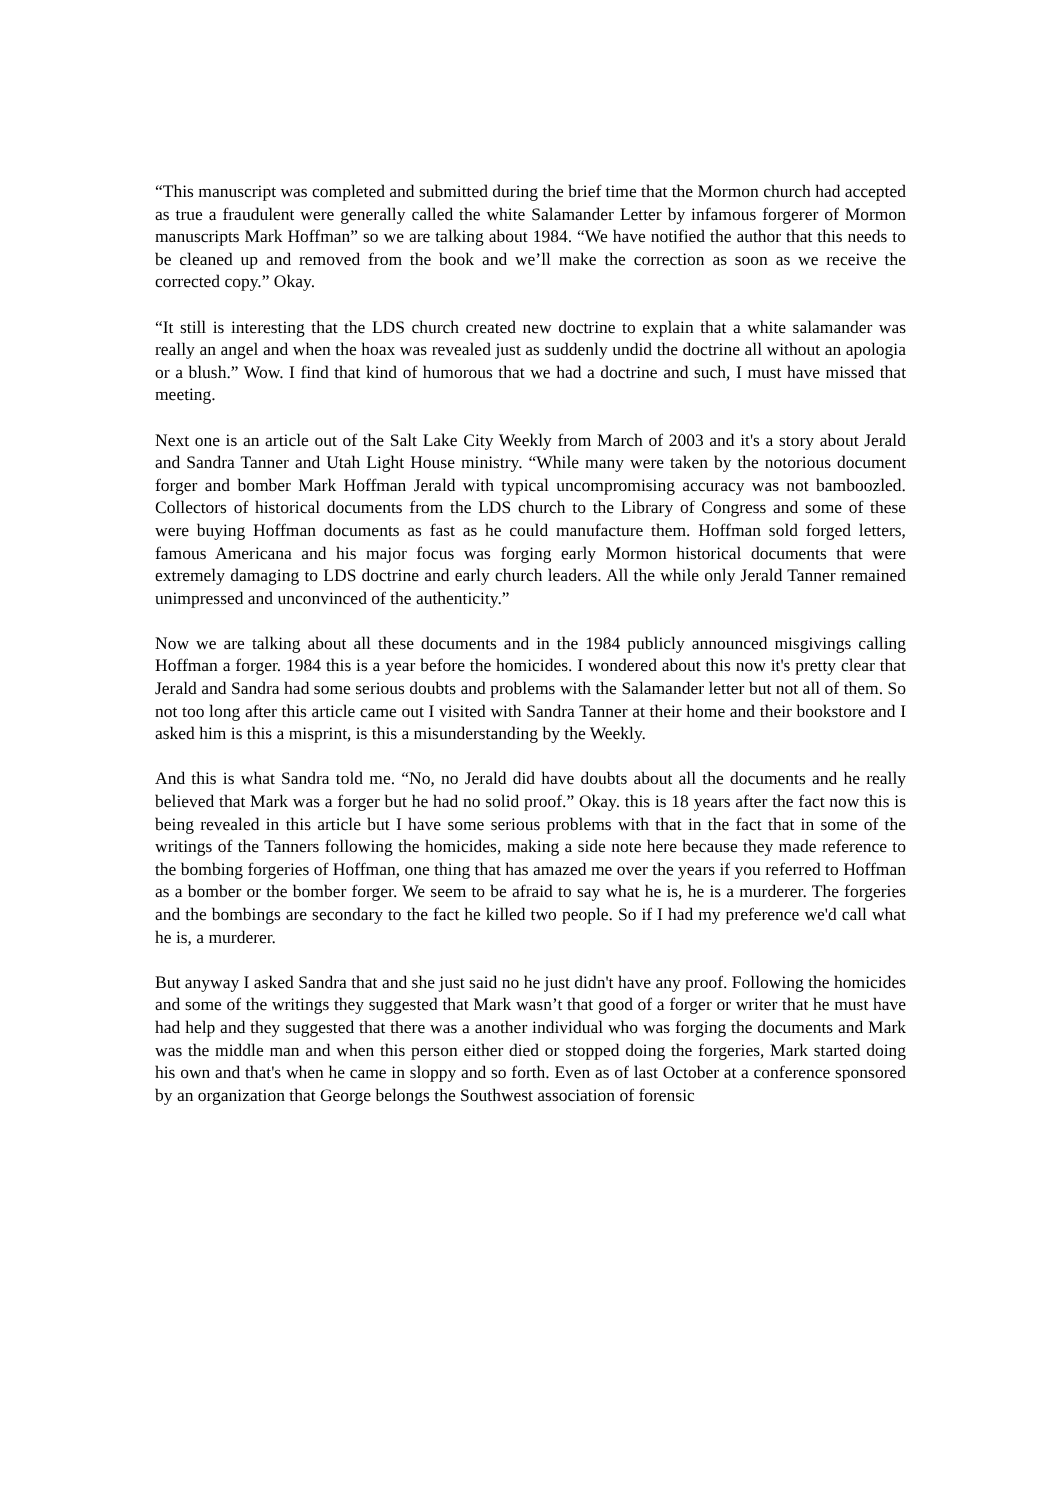“This manuscript was completed and submitted during the brief time that the Mormon church had accepted as true a fraudulent were generally called the white Salamander Letter by infamous forgerer of Mormon manuscripts Mark Hoffman” so we are talking about 1984. “We have notified the author that this needs to be cleaned up and removed from the book and we’ll make the correction as soon as we receive the corrected copy.” Okay.
“It still is interesting that the LDS church created new doctrine to explain that a white salamander was really an angel and when the hoax was revealed just as suddenly undid the doctrine all without an apologia or a blush.” Wow. I find that kind of humorous that we had a doctrine and such, I must have missed that meeting.
Next one is an article out of the Salt Lake City Weekly from March of 2003 and it's a story about Jerald and Sandra Tanner and Utah Light House ministry. “While many were taken by the notorious document forger and bomber Mark Hoffman Jerald with typical uncompromising accuracy was not bamboozled. Collectors of historical documents from the LDS church to the Library of Congress and some of these were buying Hoffman documents as fast as he could manufacture them. Hoffman sold forged letters, famous Americana and his major focus was forging early Mormon historical documents that were extremely damaging to LDS doctrine and early church leaders. All the while only Jerald Tanner remained unimpressed and unconvinced of the authenticity.”
Now we are talking about all these documents and in the 1984 publicly announced misgivings calling Hoffman a forger. 1984 this is a year before the homicides. I wondered about this now it's pretty clear that Jerald and Sandra had some serious doubts and problems with the Salamander letter but not all of them. So not too long after this article came out I visited with Sandra Tanner at their home and their bookstore and I asked him is this a misprint, is this a misunderstanding by the Weekly.
And this is what Sandra told me. “No, no Jerald did have doubts about all the documents and he really believed that Mark was a forger but he had no solid proof.” Okay. this is 18 years after the fact now this is being revealed in this article but I have some serious problems with that in the fact that in some of the writings of the Tanners following the homicides, making a side note here because they made reference to the bombing forgeries of Hoffman, one thing that has amazed me over the years if you referred to Hoffman as a bomber or the bomber forger. We seem to be afraid to say what he is, he is a murderer. The forgeries and the bombings are secondary to the fact he killed two people. So if I had my preference we'd call what he is, a murderer.
But anyway I asked Sandra that and she just said no he just didn't have any proof. Following the homicides and some of the writings they suggested that Mark wasn’t that good of a forger or writer that he must have had help and they suggested that there was a another individual who was forging the documents and Mark was the middle man and when this person either died or stopped doing the forgeries, Mark started doing his own and that's when he came in sloppy and so forth. Even as of last October at a conference sponsored by an organization that George belongs the Southwest association of forensic